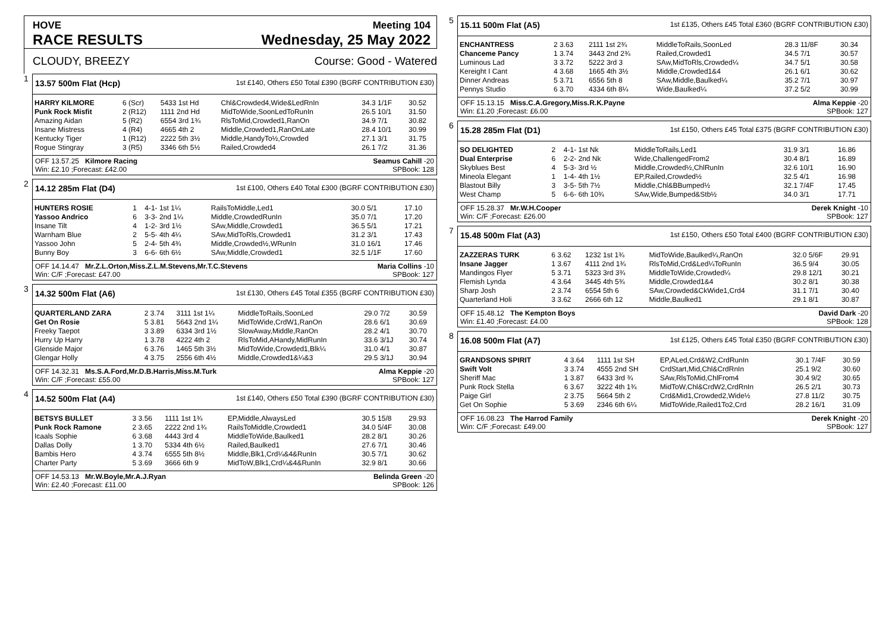HOVE Meeting 104
RACE RESULTS Wednesday, 25 May 2022
CLOUDY, BREEZY Course: Good - Watered
1
13.57 500m Flat (Hcp) 1st £140, Others £50 Total £390 (BGRF CONTRIBUTION £30)
| HARRY KILMORE | 6 (Scr) | 5433 1st Hd | Chl&Crowded4,Wide&LedRnIn | 34.3 1/1F | 30.52 |
| Punk Rock Misfit | 2 (R12) | 1111 2nd Hd | MidToWide,SoonLedToRunIn | 26.5 10/1 | 31.50 |
| Amazing Aidan | 5 (R2) | 6554 3rd 1¾ | RlsToMid,Crowded1,RanOn | 34.9 7/1 | 30.82 |
| Insane Mistress | 4 (R4) | 4665 4th 2 | Middle,Crowded1,RanOnLate | 28.4 10/1 | 30.99 |
| Kentucky Tiger | 1 (R12) | 2222 5th 3½ | Middle,HandyTo½,Crowded | 27.1 3/1 | 31.75 |
| Rogue Stingray | 3 (R5) | 3346 6th 5½ | Railed,Crowded4 | 26.1 7/2 | 31.36 |
OFF 13.57.25 Kilmore Racing Seamus Cahill -20
Win: £2.10 ;Forecast: £42.00 SPBook: 128
2
14.12 285m Flat (D4) 1st £100, Others £40 Total £300 (BGRF CONTRIBUTION £30)
| HUNTERS ROSIE | 1 | 4-1- 1st 1¼ | RailsToMiddle,Led1 | 30.0 5/1 | 17.10 |
| Yassoo Andrico | 6 | 3-3- 2nd 1¼ | Middle,CrowdedRunIn | 35.0 7/1 | 17.20 |
| Insane Tilt | 4 | 1-2- 3rd 1½ | SAw,Middle,Crowded1 | 36.5 5/1 | 17.21 |
| Warnham Blue | 2 | 5-5- 4th 4¼ | SAw,MidToRls,Crowded1 | 31.2 3/1 | 17.43 |
| Yassoo John | 5 | 2-4- 5th 4¾ | Middle,Crowded½,WRunIn | 31.0 16/1 | 17.46 |
| Bunny Boy | 3 | 6-6- 6th 6½ | SAw,Middle,Crowded1 | 32.5 1/1F | 17.60 |
OFF 14.14.47 Mr.Z.L.Orton,Miss.Z.L.M.Stevens,Mr.T.C.Stevens Maria Collins -10
Win: C/F ;Forecast: £47.00 SPBook: 127
3
14.32 500m Flat (A6) 1st £130, Others £45 Total £355 (BGRF CONTRIBUTION £30)
| QUARTERLAND ZARA | 2 3.74 | 3111 1st 1¼ | MiddleToRails,SoonLed | 29.0 7/2 | 30.59 |
| Get On Rosie | 5 3.81 | 5643 2nd 1¼ | MidToWide,CrdW1,RanOn | 28.6 6/1 | 30.69 |
| Freeky Taepot | 3 3.89 | 6334 3rd 1½ | SlowAway,Middle,RanOn | 28.2 4/1 | 30.70 |
| Hurry Up Harry | 1 3.78 | 4222 4th 2 | RlsToMid,AHandy,MidRunIn | 33.6 3/1J | 30.74 |
| Glenside Major | 6 3.76 | 1465 5th 3½ | MidToWide,Crowded1,Blk¼ | 31.0 4/1 | 30.87 |
| Glengar Holly | 4 3.75 | 2556 6th 4½ | Middle,Crowded1&¼&3 | 29.5 3/1J | 30.94 |
OFF 14.32.31 Ms.S.A.Ford,Mr.D.B.Harris,Miss.M.Turk Alma Keppie -20
Win: C/F ;Forecast: £55.00 SPBook: 127
4
14.52 500m Flat (A4) 1st £140, Others £50 Total £390 (BGRF CONTRIBUTION £30)
| BETSYS BULLET | 3 3.56 | 1111 1st 1¾ | EP,Middle,AlwaysLed | 30.5 15/8 | 29.93 |
| Punk Rock Ramone | 2 3.65 | 2222 2nd 1¾ | RailsToMiddle,Crowded1 | 34.0 5/4F | 30.08 |
| Icaals Sophie | 6 3.68 | 4443 3rd 4 | MiddleToWide,Baulked1 | 28.2 8/1 | 30.26 |
| Dallas Dolly | 1 3.70 | 5334 4th 6½ | Railed,Baulked1 | 27.6 7/1 | 30.46 |
| Bambis Hero | 4 3.74 | 6555 5th 8½ | Middle,Blk1,Crd¼&4&RunIn | 30.5 7/1 | 30.62 |
| Charter Party | 5 3.69 | 3666 6th 9 | MidToW,Blk1,Crd¼&4&RunIn | 32.9 8/1 | 30.66 |
OFF 14.53.13 Mr.W.Boyle,Mr.A.J.Ryan Belinda Green -20
Win: £2.40 ;Forecast: £11.00 SPBook: 126
5
15.11 500m Flat (A5) 1st £135, Others £45 Total £360 (BGRF CONTRIBUTION £30)
| ENCHANTRESS | 2 3.63 | 2111 1st 2¾ | MiddleToRails,SoonLed | 28.3 11/8F | 30.34 |
| Chanceme Pancy | 1 3.74 | 3443 2nd 2¾ | Railed,Crowded1 | 34.5 7/1 | 30.57 |
| Luminous Lad | 3 3.72 | 5222 3rd 3 | SAw,MidToRls,Crowded¼ | 34.7 5/1 | 30.58 |
| Kereight I Cant | 4 3.68 | 1665 4th 3½ | Middle,Crowded1&4 | 26.1 6/1 | 30.62 |
| Dinner Andreas | 5 3.71 | 6556 5th 8 | SAw,Middle,Baulked¼ | 35.2 7/1 | 30.97 |
| Pennys Studio | 6 3.70 | 4334 6th 8¼ | Wide,Baulked¼ | 37.2 5/2 | 30.99 |
OFF 15.13.15 Miss.C.A.Gregory,Miss.R.K.Payne Alma Keppie -20
Win: £1.20 ;Forecast: £6.00 SPBook: 127
6
15.28 285m Flat (D1) 1st £150, Others £45 Total £375 (BGRF CONTRIBUTION £30)
| SO DELIGHTED | 2 | 4-1- 1st Nk | MiddleToRails,Led1 | 31.9 3/1 | 16.86 |
| Dual Enterprise | 6 | 2-2- 2nd Nk | Wide,ChallengedFrom2 | 30.4 8/1 | 16.89 |
| Skyblues Best | 4 | 5-3- 3rd ½ | Middle,Crowded½,ChlRunIn | 32.6 10/1 | 16.90 |
| Mineola Elegant | 1 | 1-4- 4th 1½ | EP,Railed,Crowded½ | 32.5 4/1 | 16.98 |
| Blastout Billy | 3 | 3-5- 5th 7½ | Middle,Chl&BBumped½ | 32.1 7/4F | 17.45 |
| West Champ | 5 | 6-6- 6th 10¾ | SAw,Wide,Bumped&Stb½ | 34.0 3/1 | 17.71 |
OFF 15.28.37 Mr.W.H.Cooper Derek Knight -10
Win: C/F ;Forecast: £26.00 SPBook: 127
7
15.48 500m Flat (A3) 1st £150, Others £50 Total £400 (BGRF CONTRIBUTION £30)
| ZAZZERAS TURK | 6 3.62 | 1232 1st 1¾ | MidToWide,Baulked¼,RanOn | 32.0 5/6F | 29.91 |
| Insane Jagger | 1 3.67 | 4111 2nd 1¾ | RlsToMid,Crd&Led¼ToRunIn | 36.5 9/4 | 30.05 |
| Mandingos Flyer | 5 3.71 | 5323 3rd 3¾ | MiddleToWide,Crowded¼ | 29.8 12/1 | 30.21 |
| Flemish Lynda | 4 3.64 | 3445 4th 5¾ | Middle,Crowded1&4 | 30.2 8/1 | 30.38 |
| Sharp Josh | 2 3.74 | 6554 5th 6 | SAw,Crowded&CkWide1,Crd4 | 31.1 7/1 | 30.40 |
| Quarterland Holi | 3 3.62 | 2666 6th 12 | Middle,Baulked1 | 29.1 8/1 | 30.87 |
OFF 15.48.12 The Kempton Boys David Dark -20
Win: £1.40 ;Forecast: £4.00 SPBook: 128
8
16.08 500m Flat (A7) 1st £125, Others £45 Total £350 (BGRF CONTRIBUTION £30)
| GRANDSONS SPIRIT | 4 3.64 | 1111 1st SH | EP,ALed,Crd&W2,CrdRunIn | 30.1 7/4F | 30.59 |
| Swift Volt | 3 3.74 | 4555 2nd SH | CrdStart,Mid,Chl&CrdRnIn | 25.1 9/2 | 30.60 |
| Sheriff Mac | 1 3.87 | 6433 3rd ¾ | SAw,RlsToMid,ChlFrom4 | 30.4 9/2 | 30.65 |
| Punk Rock Stella | 6 3.67 | 3222 4th 1¾ | MidToW,Chl&CrdW2,CrdRnIn | 26.5 2/1 | 30.73 |
| Paige Girl | 2 3.75 | 5664 5th 2 | Crd&Mid1,Crowded2,Wide½ | 27.8 11/2 | 30.75 |
| Get On Sophie | 5 3.69 | 2346 6th 6¼ | MidToWide,Railed1To2,Crd | 28.2 16/1 | 31.09 |
OFF 16.08.23 The Harrod Family Derek Knight -20
Win: C/F ;Forecast: £49.00 SPBook: 127